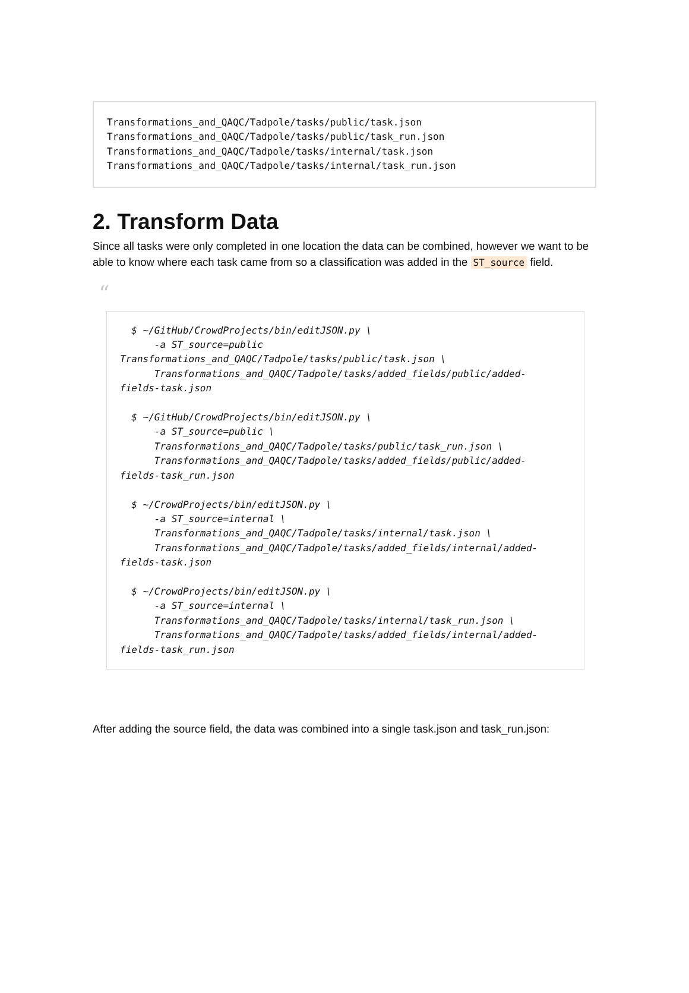Transformations_and_QAQC/Tadpole/tasks/public/task.json Transformations_and_QAQC/Tadpole/tasks/public/task_run.json Transformations_and_QAQC/Tadpole/tasks/internal/task.json Transformations_and_QAQC/Tadpole/tasks/internal/task_run.json
2. Transform Data
Since all tasks were only completed in one location the data can be combined, however we want to be able to know where each task came from so a classification was added in the ST_source field.
“
$ ~/GitHub/CrowdProjects/bin/editJSON.py \ -a ST_source=public Transformations_and_QAQC/Tadpole/tasks/public/task.json \ Transformations_and_QAQC/Tadpole/tasks/added_fields/public/added- fields-task.json $ ~/GitHub/CrowdProjects/bin/editJSON.py \ -a ST_source=public \ Transformations_and_QAQC/Tadpole/tasks/public/task_run.json \ Transformations_and_QAQC/Tadpole/tasks/added_fields/public/added- fields-task_run.json $ ~/CrowdProjects/bin/editJSON.py \ -a ST_source=internal \ Transformations_and_QAQC/Tadpole/tasks/internal/task.json \ Transformations_and_QAQC/Tadpole/tasks/added_fields/internal/added- fields-task.json $ ~/CrowdProjects/bin/editJSON.py \ -a ST_source=internal \ Transformations_and_QAQC/Tadpole/tasks/internal/task_run.json \ Transformations_and_QAQC/Tadpole/tasks/added_fields/internal/added- fields-task_run.json
After adding the source field, the data was combined into a single task.json and task_run.json: